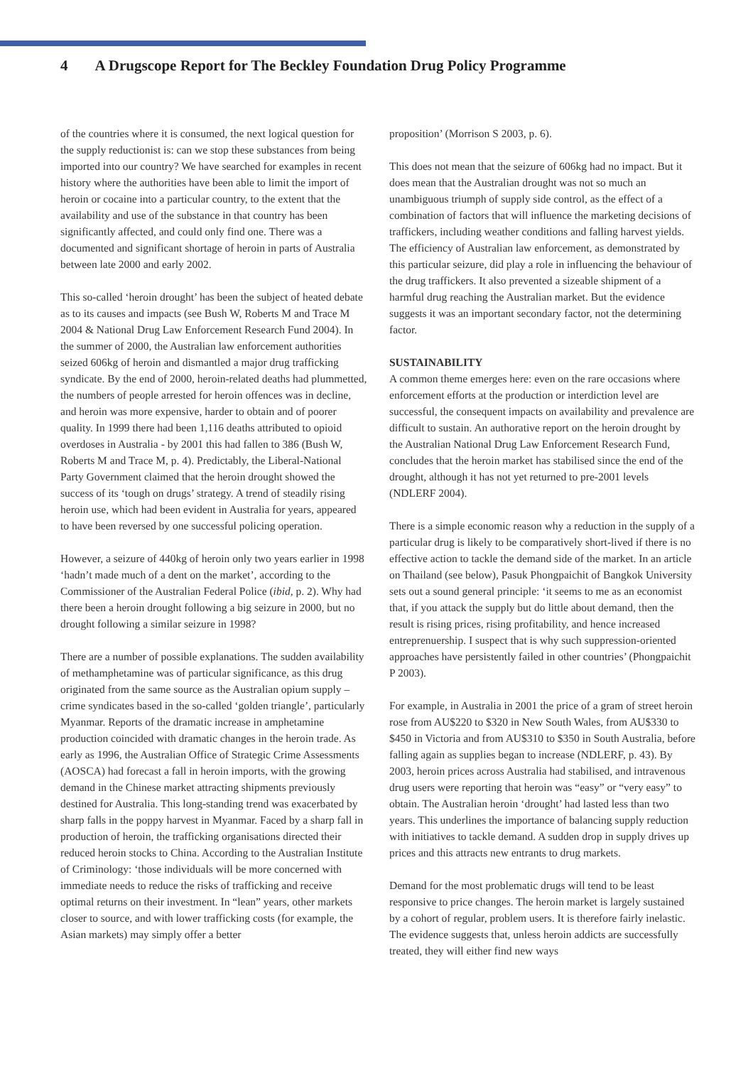4 A Drugscope Report for The Beckley Foundation Drug Policy Programme
of the countries where it is consumed, the next logical question for the supply reductionist is: can we stop these substances from being imported into our country? We have searched for examples in recent history where the authorities have been able to limit the import of heroin or cocaine into a particular country, to the extent that the availability and use of the substance in that country has been significantly affected, and could only find one. There was a documented and significant shortage of heroin in parts of Australia between late 2000 and early 2002.
This so-called ‘heroin drought’ has been the subject of heated debate as to its causes and impacts (see Bush W, Roberts M and Trace M 2004 & National Drug Law Enforcement Research Fund 2004). In the summer of 2000, the Australian law enforcement authorities seized 606kg of heroin and dismantled a major drug trafficking syndicate. By the end of 2000, heroin-related deaths had plummetted, the numbers of people arrested for heroin offences was in decline, and heroin was more expensive, harder to obtain and of poorer quality. In 1999 there had been 1,116 deaths attributed to opioid overdoses in Australia - by 2001 this had fallen to 386 (Bush W, Roberts M and Trace M, p. 4). Predictably, the Liberal-National Party Government claimed that the heroin drought showed the success of its ‘tough on drugs’ strategy. A trend of steadily rising heroin use, which had been evident in Australia for years, appeared to have been reversed by one successful policing operation.
However, a seizure of 440kg of heroin only two years earlier in 1998 ‘hadn’t made much of a dent on the market’, according to the Commissioner of the Australian Federal Police (ibid, p. 2). Why had there been a heroin drought following a big seizure in 2000, but no drought following a similar seizure in 1998?
There are a number of possible explanations. The sudden availability of methamphetamine was of particular significance, as this drug originated from the same source as the Australian opium supply – crime syndicates based in the so-called ‘golden triangle’, particularly Myanmar. Reports of the dramatic increase in amphetamine production coincided with dramatic changes in the heroin trade. As early as 1996, the Australian Office of Strategic Crime Assessments (AOSCA) had forecast a fall in heroin imports, with the growing demand in the Chinese market attracting shipments previously destined for Australia. This long-standing trend was exacerbated by sharp falls in the poppy harvest in Myanmar. Faced by a sharp fall in production of heroin, the trafficking organisations directed their reduced heroin stocks to China. According to the Australian Institute of Criminology: ‘those individuals will be more concerned with immediate needs to reduce the risks of trafficking and receive optimal returns on their investment. In “lean” years, other markets closer to source, and with lower trafficking costs (for example, the Asian markets) may simply offer a better
proposition’ (Morrison S 2003, p. 6).
This does not mean that the seizure of 606kg had no impact. But it does mean that the Australian drought was not so much an unambiguous triumph of supply side control, as the effect of a combination of factors that will influence the marketing decisions of traffickers, including weather conditions and falling harvest yields. The efficiency of Australian law enforcement, as demonstrated by this particular seizure, did play a role in influencing the behaviour of the drug traffickers. It also prevented a sizeable shipment of a harmful drug reaching the Australian market. But the evidence suggests it was an important secondary factor, not the determining factor.
SUSTAINABILITY
A common theme emerges here: even on the rare occasions where enforcement efforts at the production or interdiction level are successful, the consequent impacts on availability and prevalence are difficult to sustain. An authorative report on the heroin drought by the Australian National Drug Law Enforcement Research Fund, concludes that the heroin market has stabilised since the end of the drought, although it has not yet returned to pre-2001 levels (NDLERF 2004).
There is a simple economic reason why a reduction in the supply of a particular drug is likely to be comparatively short-lived if there is no effective action to tackle the demand side of the market. In an article on Thailand (see below), Pasuk Phongpaichit of Bangkok University sets out a sound general principle: ‘it seems to me as an economist that, if you attack the supply but do little about demand, then the result is rising prices, rising profitability, and hence increased entreprenuership. I suspect that is why such suppression-oriented approaches have persistently failed in other countries’ (Phongpaichit P 2003).
For example, in Australia in 2001 the price of a gram of street heroin rose from AU$220 to $320 in New South Wales, from AU$330 to $450 in Victoria and from AU$310 to $350 in South Australia, before falling again as supplies began to increase (NDLERF, p. 43). By 2003, heroin prices across Australia had stabilised, and intravenous drug users were reporting that heroin was “easy” or “very easy” to obtain. The Australian heroin ‘drought’ had lasted less than two years. This underlines the importance of balancing supply reduction with initiatives to tackle demand. A sudden drop in supply drives up prices and this attracts new entrants to drug markets.
Demand for the most problematic drugs will tend to be least responsive to price changes. The heroin market is largely sustained by a cohort of regular, problem users. It is therefore fairly inelastic. The evidence suggests that, unless heroin addicts are successfully treated, they will either find new ways